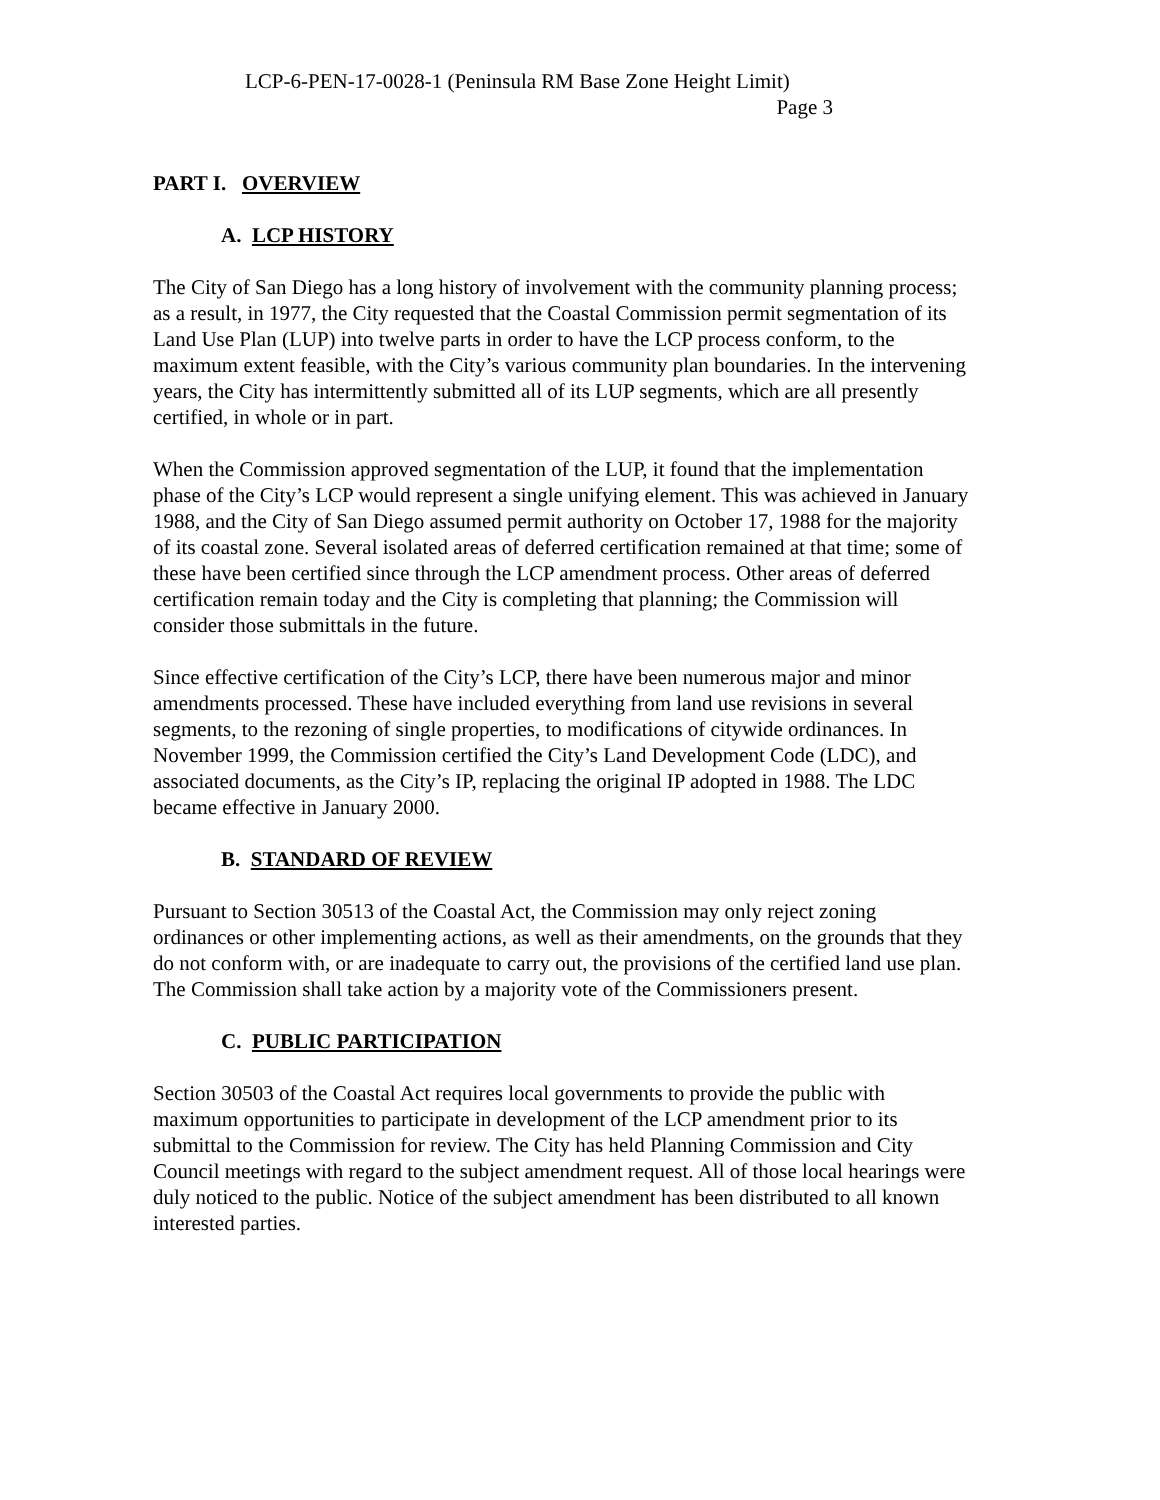LCP-6-PEN-17-0028-1 (Peninsula RM Base Zone Height Limit)
Page 3
PART I. OVERVIEW
A. LCP HISTORY
The City of San Diego has a long history of involvement with the community planning process; as a result, in 1977, the City requested that the Coastal Commission permit segmentation of its Land Use Plan (LUP) into twelve parts in order to have the LCP process conform, to the maximum extent feasible, with the City’s various community plan boundaries. In the intervening years, the City has intermittently submitted all of its LUP segments, which are all presently certified, in whole or in part.
When the Commission approved segmentation of the LUP, it found that the implementation phase of the City’s LCP would represent a single unifying element. This was achieved in January 1988, and the City of San Diego assumed permit authority on October 17, 1988 for the majority of its coastal zone. Several isolated areas of deferred certification remained at that time; some of these have been certified since through the LCP amendment process. Other areas of deferred certification remain today and the City is completing that planning; the Commission will consider those submittals in the future.
Since effective certification of the City’s LCP, there have been numerous major and minor amendments processed. These have included everything from land use revisions in several segments, to the rezoning of single properties, to modifications of citywide ordinances. In November 1999, the Commission certified the City’s Land Development Code (LDC), and associated documents, as the City’s IP, replacing the original IP adopted in 1988. The LDC became effective in January 2000.
B. STANDARD OF REVIEW
Pursuant to Section 30513 of the Coastal Act, the Commission may only reject zoning ordinances or other implementing actions, as well as their amendments, on the grounds that they do not conform with, or are inadequate to carry out, the provisions of the certified land use plan. The Commission shall take action by a majority vote of the Commissioners present.
C. PUBLIC PARTICIPATION
Section 30503 of the Coastal Act requires local governments to provide the public with maximum opportunities to participate in development of the LCP amendment prior to its submittal to the Commission for review. The City has held Planning Commission and City Council meetings with regard to the subject amendment request. All of those local hearings were duly noticed to the public. Notice of the subject amendment has been distributed to all known interested parties.